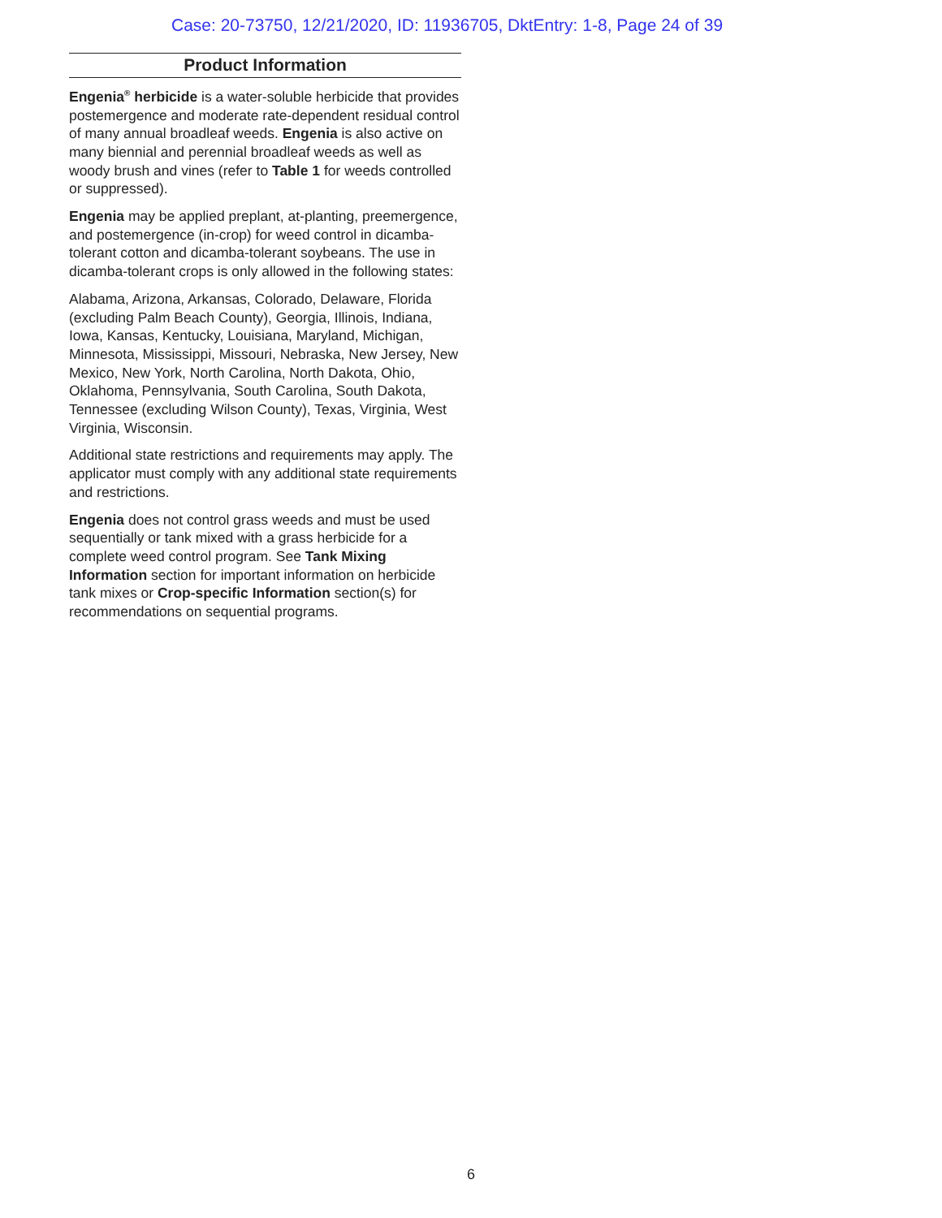Case: 20-73750, 12/21/2020, ID: 11936705, DktEntry: 1-8, Page 24 of 39
Product Information
Engenia<sup>®</sup> herbicide is a water-soluble herbicide that provides postemergence and moderate rate-dependent residual control of many annual broadleaf weeds. Engenia is also active on many biennial and perennial broadleaf weeds as well as woody brush and vines (refer to Table 1 for weeds controlled or suppressed).
Engenia may be applied preplant, at-planting, preemergence, and postemergence (in-crop) for weed control in dicamba-tolerant cotton and dicamba-tolerant soybeans. The use in dicamba-tolerant crops is only allowed in the following states:
Alabama, Arizona, Arkansas, Colorado, Delaware, Florida (excluding Palm Beach County), Georgia, Illinois, Indiana, Iowa, Kansas, Kentucky, Louisiana, Maryland, Michigan, Minnesota, Mississippi, Missouri, Nebraska, New Jersey, New Mexico, New York, North Carolina, North Dakota, Ohio, Oklahoma, Pennsylvania, South Carolina, South Dakota, Tennessee (excluding Wilson County), Texas, Virginia, West Virginia, Wisconsin.
Additional state restrictions and requirements may apply. The applicator must comply with any additional state requirements and restrictions.
Engenia does not control grass weeds and must be used sequentially or tank mixed with a grass herbicide for a complete weed control program. See Tank Mixing Information section for important information on herbicide tank mixes or Crop-specific Information section(s) for recommendations on sequential programs.
6